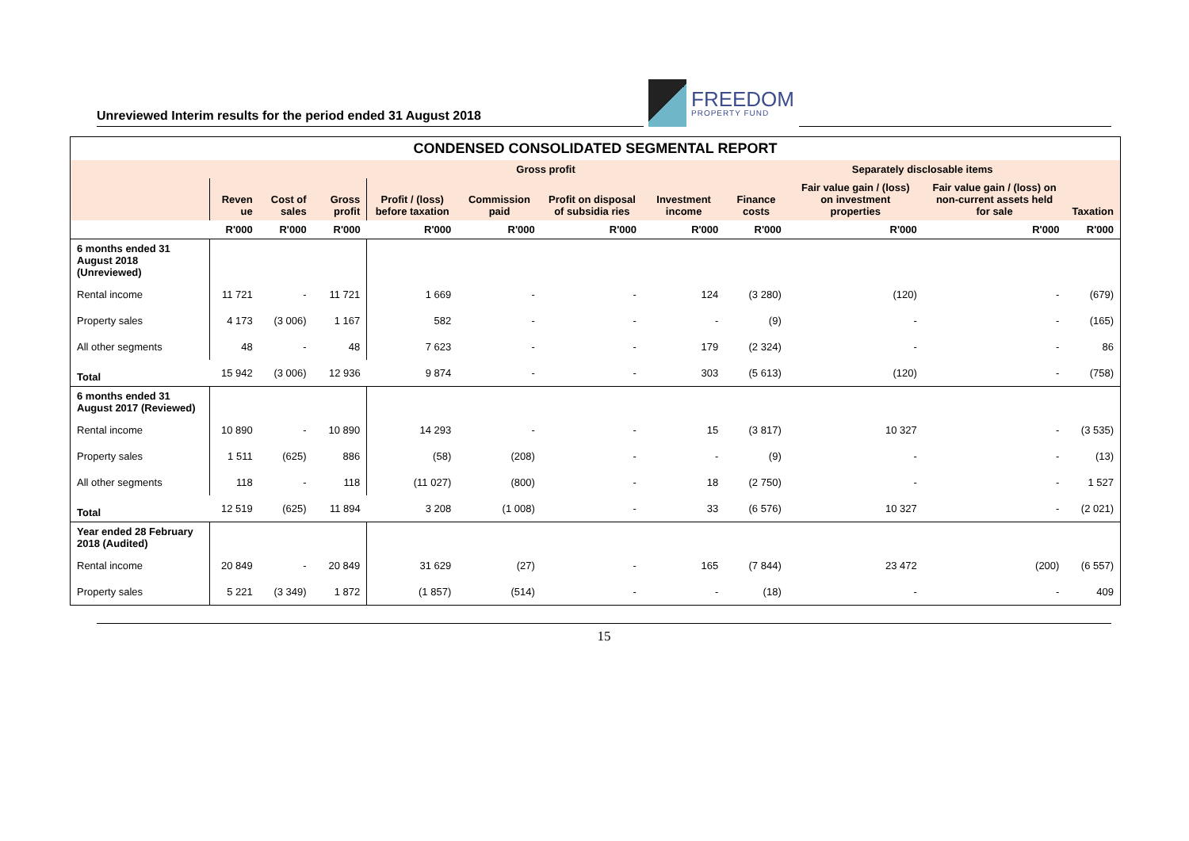Unreviewed Interim results for the period ended 31 August 2018
FREEDOM
PROPERTY FUND
| CONDENSED CONSOLIDATED SEGMENTAL REPORT | | | | | | | | | | | |
| --- | --- | --- | --- | --- | --- | --- | --- | --- | --- | --- | --- |
| | | | | Gross profit | | | | Separately disclosable items | | | |
| | Reven ue | Cost of sales | Gross profit | Profit / (loss) before taxation | Commission paid | Profit on disposal of subsidia ries | Investment income | Finance costs | Fair value gain / (loss) on investment properties | Fair value gain / (loss) on non-current assets held for sale | Taxation |
| | R'000 | R'000 | R'000 | R'000 | R'000 | R'000 | R'000 | R'000 | R'000 | R'000 | R'000 |
| 6 months ended 31 August 2018 (Unreviewed) | | | | | | | | | | | |
| Rental income | 11 721 | - | 11 721 | 1 669 | - | - | 124 | (3 280) | (120) | - | (679) |
| Property sales | 4 173 | (3 006) | 1 167 | 582 | - | - | - | (9) | - | - | (165) |
| All other segments | 48 | - | 48 | 7 623 | - | - | 179 | (2 324) | - | - | 86 |
| Total | 15 942 | (3 006) | 12 936 | 9 874 | - | - | 303 | (5 613) | (120) | - | (758) |
| 6 months ended 31 August 2017 (Reviewed) | | | | | | | | | | | |
| Rental income | 10 890 | - | 10 890 | 14 293 | - | - | 15 | (3 817) | 10 327 | - | (3 535) |
| Property sales | 1 511 | (625) | 886 | (58) | (208) | - | - | (9) | - | - | (13) |
| All other segments | 118 | - | 118 | (11 027) | (800) | - | 18 | (2 750) | - | - | 1 527 |
| Total | 12 519 | (625) | 11 894 | 3 208 | (1 008) | - | 33 | (6 576) | 10 327 | - | (2 021) |
| Year ended 28 February 2018 (Audited) | | | | | | | | | | | |
| Rental income | 20 849 | - | 20 849 | 31 629 | (27) | - | 165 | (7 844) | 23 472 | (200) | (6 557) |
| Property sales | 5 221 | (3 349) | 1 872 | (1 857) | (514) | - | - | (18) | - | - | 409 |
15